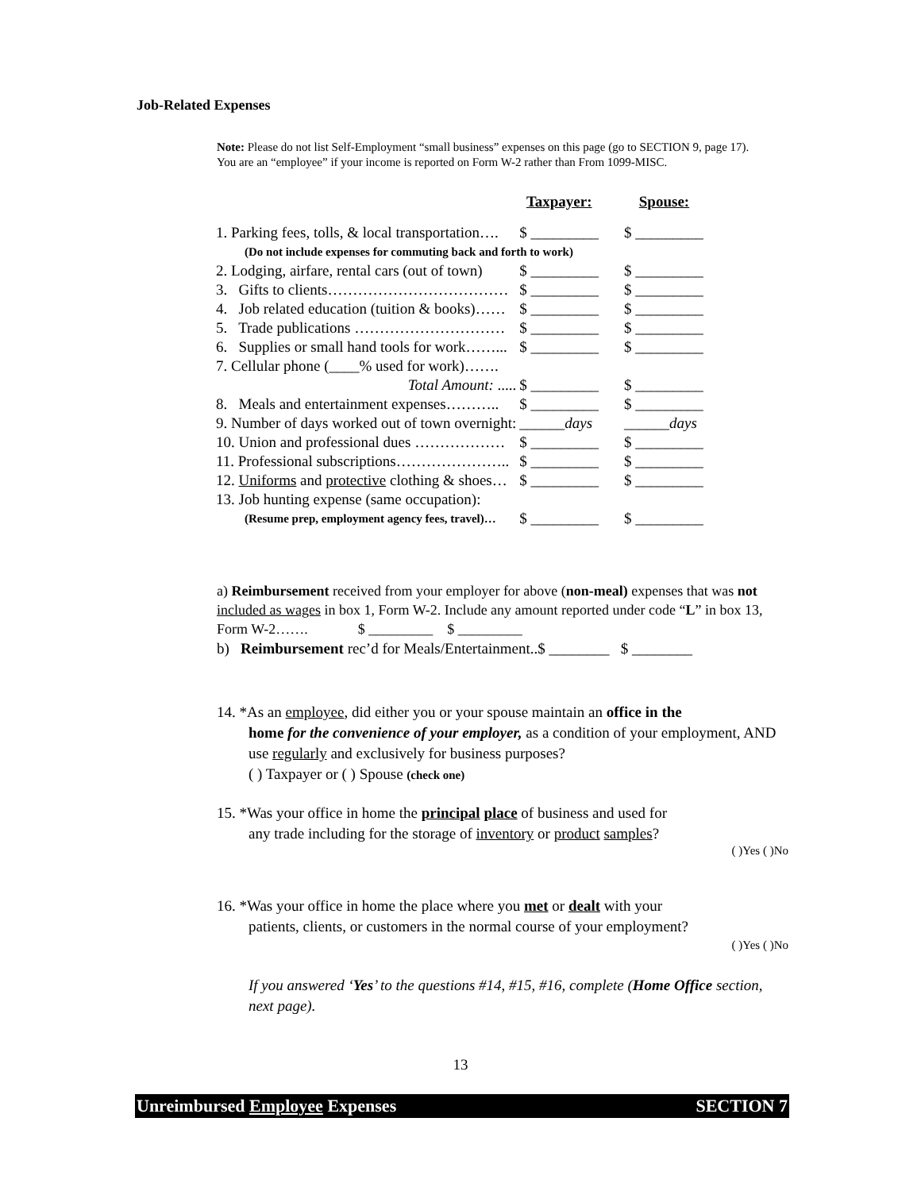Job-Related Expenses
Note: Please do not list Self-Employment “small business” expenses on this page (go to SECTION 9, page 17). You are an “employee” if your income is reported on Form W-2 rather than From 1099-MISC.
| | Taxpayer: | Spouse: |
| --- | --- | --- |
| 1. Parking fees, tolls, & local transportation…. | $ _________ | $ _________ |
| (Do not include expenses for commuting back and forth to work) | | |
| 2. Lodging, airfare, rental cars (out of town) | $ _________ | $ _________ |
| 3. Gifts to clients……………………………… | $ _________ | $ _________ |
| 4. Job related education (tuition & books)…… | $ _________ | $ _________ |
| 5. Trade publications ………………………… | $ _________ | $ _________ |
| 6. Supplies or small hand tools for work……... | $ _________ | $ _________ |
| 7. Cellular phone (____% used for work)……. | | |
| Total Amount: ..... | $ _________ | $ _________ |
| 8. Meals and entertainment expenses……….. | $ _________ | $ _________ |
| 9. Number of days worked out of town overnight: | ______ days | ______ days |
| 10. Union and professional dues ……………… | $ _________ | $ _________ |
| 11. Professional subscriptions………………….. | $ _________ | $ _________ |
| 12. Uniforms and protective clothing & shoes… | $ _________ | $ _________ |
| 13. Job hunting expense (same occupation): | | |
| (Resume prep, employment agency fees, travel)… | $ _________ | $ _________ |
a) Reimbursement received from your employer for above (non-meal) expenses that was not included as wages in box 1, Form W-2. Include any amount reported under code “L” in box 13, Form W-2……. $ _________ $ _________
b) Reimbursement rec’d for Meals/Entertainment..$ ________ $ ________
14. *As an employee, did either you or your spouse maintain an office in the
home for the convenience of your employer, as a condition of your employment, AND use regularly and exclusively for business purposes?
( ) Taxpayer or ( ) Spouse (check one)
15. *Was your office in home the principal place of business and used for
any trade including for the storage of inventory or product samples?
( )Yes ( )No
16. *Was your office in home the place where you met or dealt with your
patients, clients, or customers in the normal course of your employment?
( )Yes ( )No
If you answered ‘Yes’ to the questions #14, #15, #16, complete (Home Office section, next page).
13
Unreimbursed Employee Expenses SECTION 7